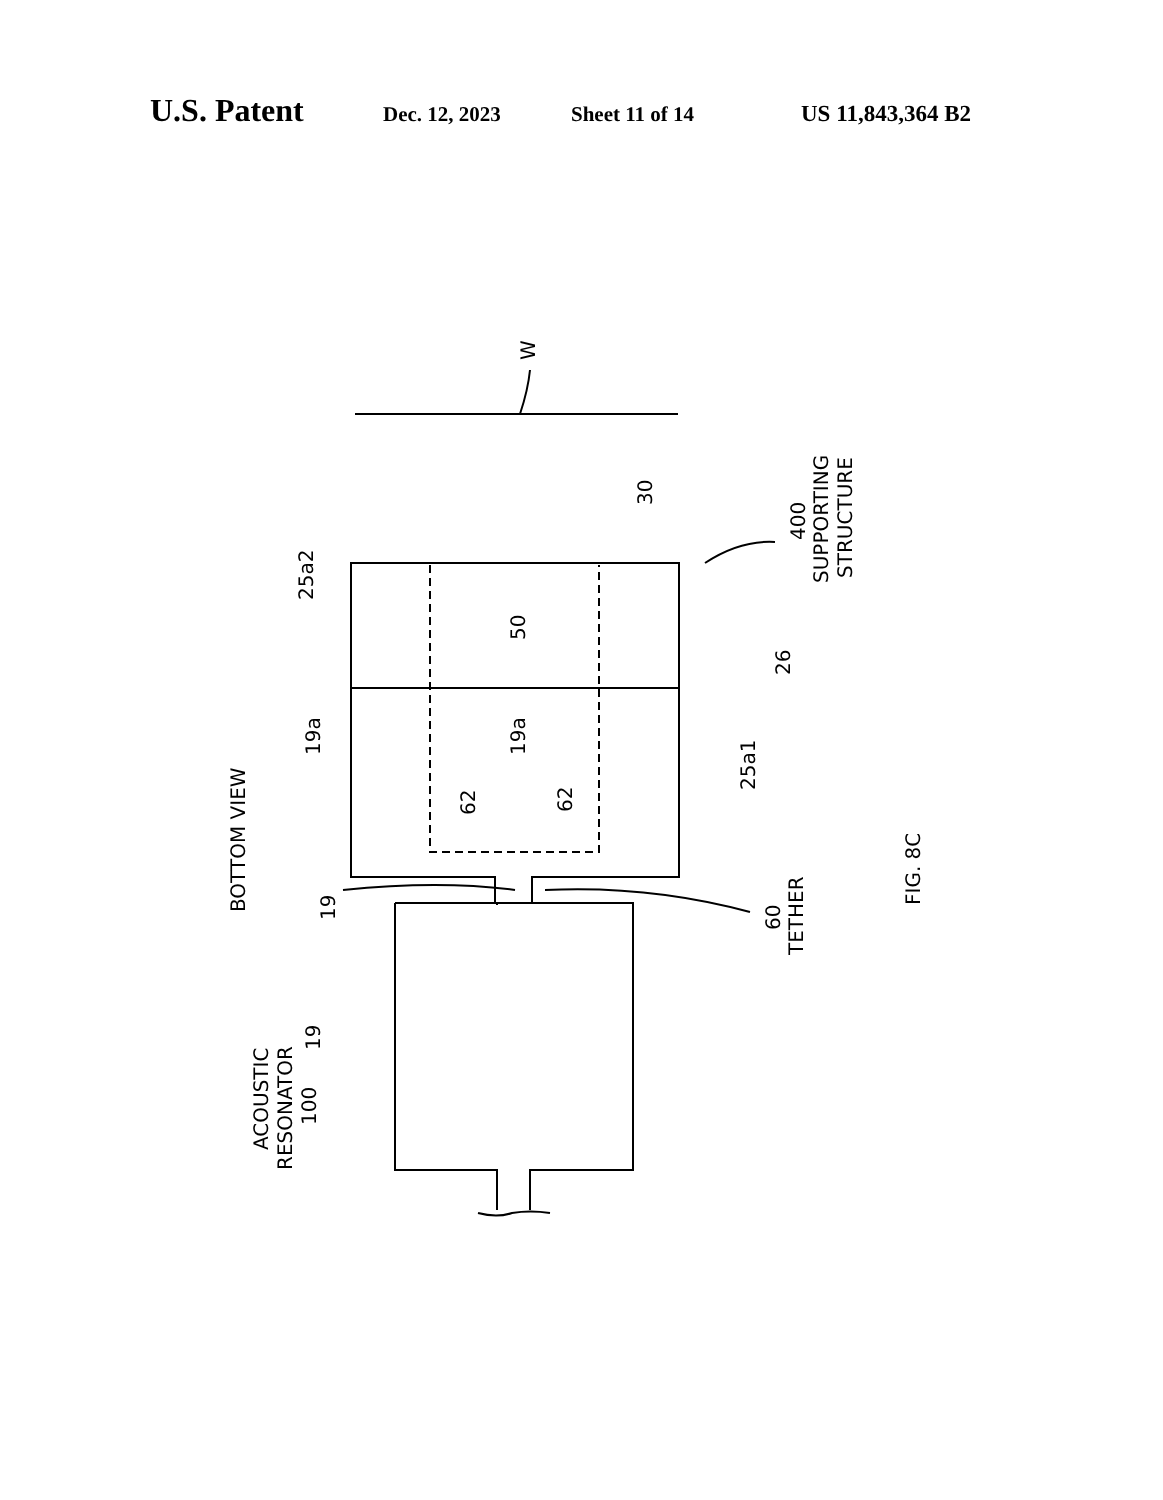U.S. Patent Dec. 12, 2023 Sheet 11 of 14 US 11,843,364 B2
BOTTOM VIEW
W
25a2
50
30
400
SUPPORTING
STRUCTURE
26
19a
19a
25a1
62
62
19
60
TETHER
19
ACOUSTIC
RESONATOR
100
FIG. 8C